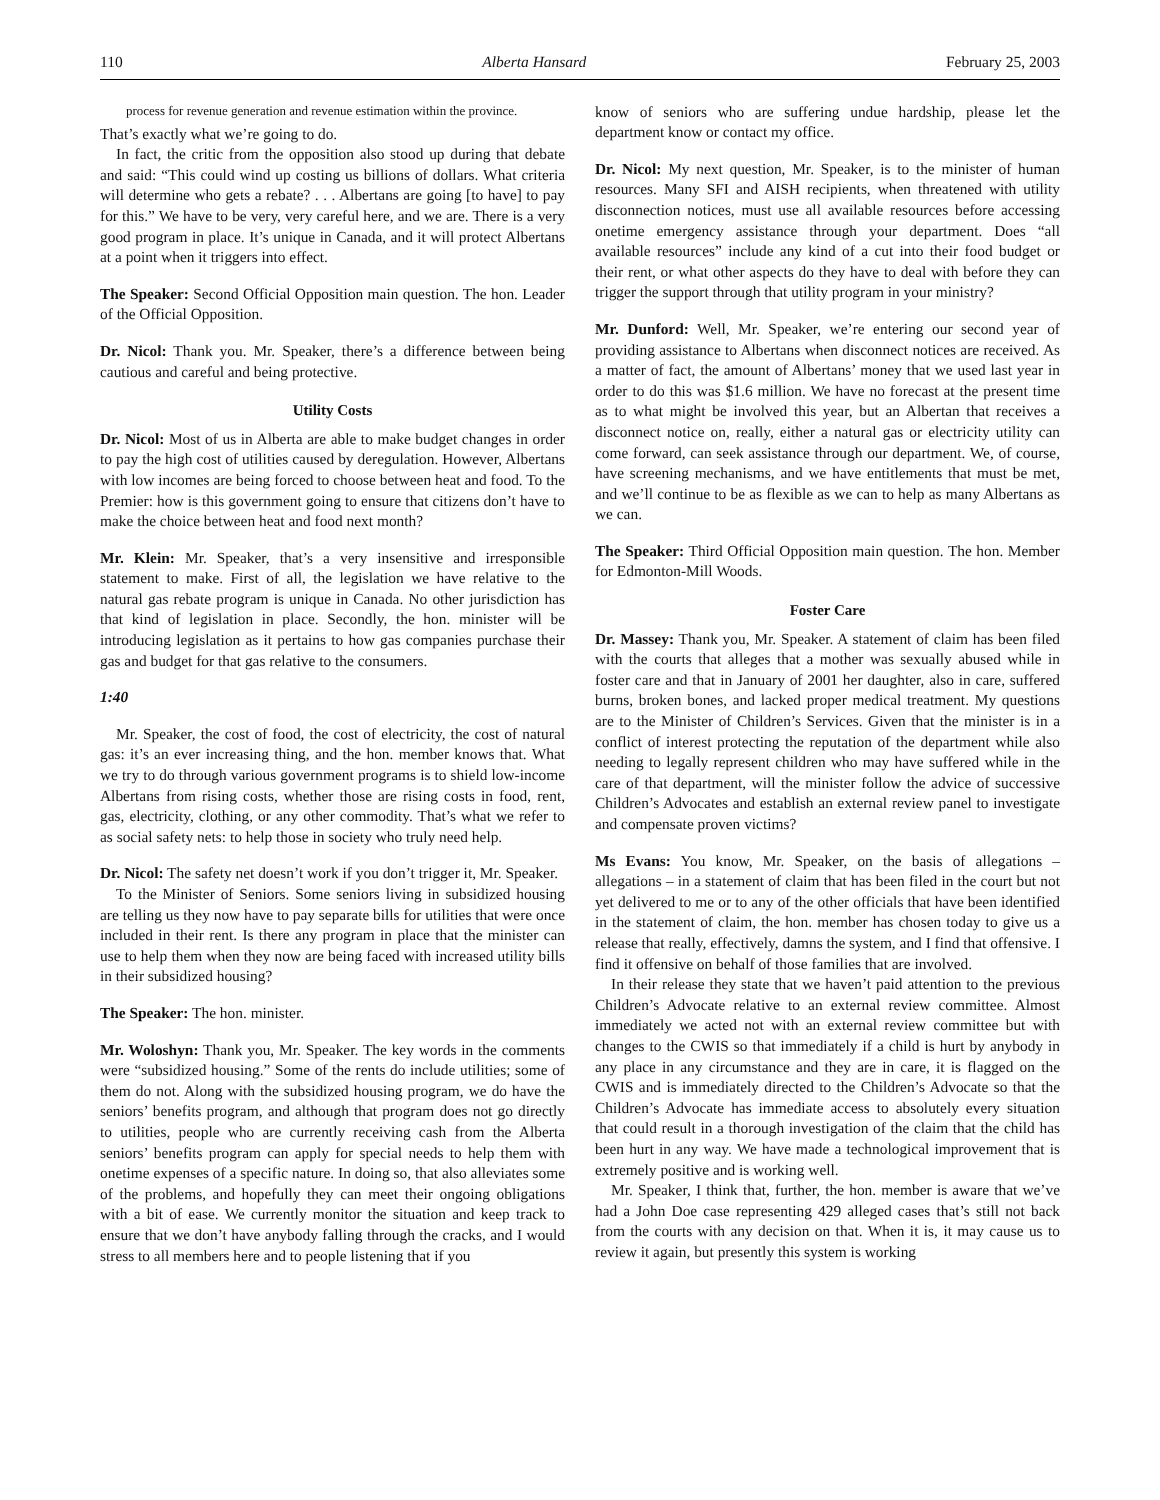110 Alberta Hansard February 25, 2003
process for revenue generation and revenue estimation within the province.
That’s exactly what we’re going to do.
In fact, the critic from the opposition also stood up during that debate and said: “This could wind up costing us billions of dollars. What criteria will determine who gets a rebate? . . . Albertans are going [to have] to pay for this.” We have to be very, very careful here, and we are. There is a very good program in place. It’s unique in Canada, and it will protect Albertans at a point when it triggers into effect.
The Speaker: Second Official Opposition main question. The hon. Leader of the Official Opposition.
Dr. Nicol: Thank you. Mr. Speaker, there’s a difference between being cautious and careful and being protective.
Utility Costs
Dr. Nicol: Most of us in Alberta are able to make budget changes in order to pay the high cost of utilities caused by deregulation. However, Albertans with low incomes are being forced to choose between heat and food. To the Premier: how is this government going to ensure that citizens don’t have to make the choice between heat and food next month?
Mr. Klein: Mr. Speaker, that’s a very insensitive and irresponsible statement to make. First of all, the legislation we have relative to the natural gas rebate program is unique in Canada. No other jurisdiction has that kind of legislation in place. Secondly, the hon. minister will be introducing legislation as it pertains to how gas companies purchase their gas and budget for that gas relative to the consumers.
1:40
Mr. Speaker, the cost of food, the cost of electricity, the cost of natural gas: it’s an ever increasing thing, and the hon. member knows that. What we try to do through various government programs is to shield low-income Albertans from rising costs, whether those are rising costs in food, rent, gas, electricity, clothing, or any other commodity. That’s what we refer to as social safety nets: to help those in society who truly need help.
Dr. Nicol: The safety net doesn’t work if you don’t trigger it, Mr. Speaker.
To the Minister of Seniors. Some seniors living in subsidized housing are telling us they now have to pay separate bills for utilities that were once included in their rent. Is there any program in place that the minister can use to help them when they now are being faced with increased utility bills in their subsidized housing?
The Speaker: The hon. minister.
Mr. Woloshyn: Thank you, Mr. Speaker. The key words in the comments were “subsidized housing.” Some of the rents do include utilities; some of them do not. Along with the subsidized housing program, we do have the seniors’ benefits program, and although that program does not go directly to utilities, people who are currently receiving cash from the Alberta seniors’ benefits program can apply for special needs to help them with onetime expenses of a specific nature. In doing so, that also alleviates some of the problems, and hopefully they can meet their ongoing obligations with a bit of ease. We currently monitor the situation and keep track to ensure that we don’t have anybody falling through the cracks, and I would stress to all members here and to people listening that if you
know of seniors who are suffering undue hardship, please let the department know or contact my office.
Dr. Nicol: My next question, Mr. Speaker, is to the minister of human resources. Many SFI and AISH recipients, when threatened with utility disconnection notices, must use all available resources before accessing onetime emergency assistance through your department. Does “all available resources” include any kind of a cut into their food budget or their rent, or what other aspects do they have to deal with before they can trigger the support through that utility program in your ministry?
Mr. Dunford: Well, Mr. Speaker, we’re entering our second year of providing assistance to Albertans when disconnect notices are received. As a matter of fact, the amount of Albertans’ money that we used last year in order to do this was $1.6 million. We have no forecast at the present time as to what might be involved this year, but an Albertan that receives a disconnect notice on, really, either a natural gas or electricity utility can come forward, can seek assistance through our department. We, of course, have screening mechanisms, and we have entitlements that must be met, and we’ll continue to be as flexible as we can to help as many Albertans as we can.
The Speaker: Third Official Opposition main question. The hon. Member for Edmonton-Mill Woods.
Foster Care
Dr. Massey: Thank you, Mr. Speaker. A statement of claim has been filed with the courts that alleges that a mother was sexually abused while in foster care and that in January of 2001 her daughter, also in care, suffered burns, broken bones, and lacked proper medical treatment. My questions are to the Minister of Children’s Services. Given that the minister is in a conflict of interest protecting the reputation of the department while also needing to legally represent children who may have suffered while in the care of that department, will the minister follow the advice of successive Children’s Advocates and establish an external review panel to investigate and compensate proven victims?
Ms Evans: You know, Mr. Speaker, on the basis of allegations – allegations – in a statement of claim that has been filed in the court but not yet delivered to me or to any of the other officials that have been identified in the statement of claim, the hon. member has chosen today to give us a release that really, effectively, damns the system, and I find that offensive. I find it offensive on behalf of those families that are involved.
In their release they state that we haven’t paid attention to the previous Children’s Advocate relative to an external review committee. Almost immediately we acted not with an external review committee but with changes to the CWIS so that immediately if a child is hurt by anybody in any place in any circumstance and they are in care, it is flagged on the CWIS and is immediately directed to the Children’s Advocate so that the Children’s Advocate has immediate access to absolutely every situation that could result in a thorough investigation of the claim that the child has been hurt in any way. We have made a technological improvement that is extremely positive and is working well.
Mr. Speaker, I think that, further, the hon. member is aware that we’ve had a John Doe case representing 429 alleged cases that’s still not back from the courts with any decision on that. When it is, it may cause us to review it again, but presently this system is working